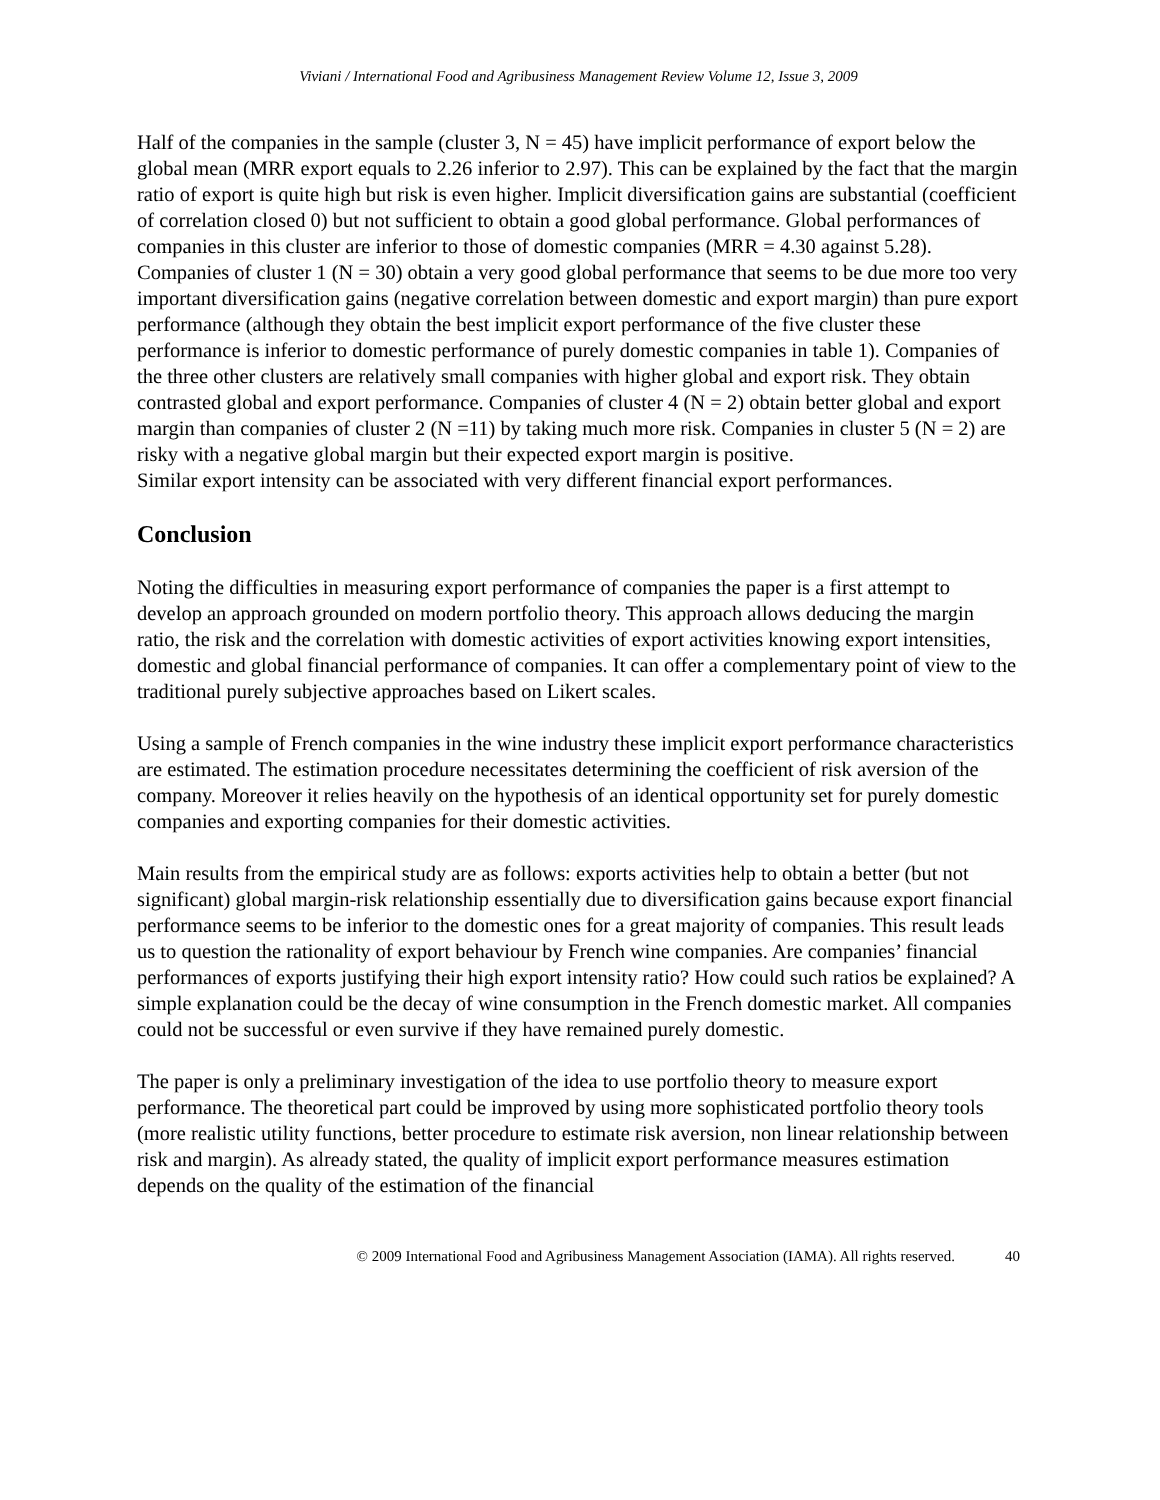Viviani / International Food and Agribusiness Management Review Volume 12, Issue 3, 2009
Half of the companies in the sample (cluster 3, N = 45) have implicit performance of export below the global mean (MRR export equals to 2.26 inferior to 2.97). This can be explained by the fact that the margin ratio of export is quite high but risk is even higher. Implicit diversification gains are substantial (coefficient of correlation closed 0) but not sufficient to obtain a good global performance. Global performances of companies in this cluster are inferior to those of domestic companies (MRR = 4.30 against 5.28). Companies of cluster 1 (N = 30) obtain a very good global performance that seems to be due more too very important diversification gains (negative correlation between domestic and export margin) than pure export performance (although they obtain the best implicit export performance of the five cluster these performance is inferior to domestic performance of purely domestic companies in table 1). Companies of the three other clusters are relatively small companies with higher global and export risk. They obtain contrasted global and export performance. Companies of cluster 4 (N = 2) obtain better global and export margin than companies of cluster 2 (N =11) by taking much more risk. Companies in cluster 5 (N = 2) are risky with a negative global margin but their expected export margin is positive.
Similar export intensity can be associated with very different financial export performances.
Conclusion
Noting the difficulties in measuring export performance of companies the paper is a first attempt to develop an approach grounded on modern portfolio theory. This approach allows deducing the margin ratio, the risk and the correlation with domestic activities of export activities knowing export intensities, domestic and global financial performance of companies. It can offer a complementary point of view to the traditional purely subjective approaches based on Likert scales.
Using a sample of French companies in the wine industry these implicit export performance characteristics are estimated. The estimation procedure necessitates determining the coefficient of risk aversion of the company. Moreover it relies heavily on the hypothesis of an identical opportunity set for purely domestic companies and exporting companies for their domestic activities.
Main results from the empirical study are as follows: exports activities help to obtain a better (but not significant) global margin-risk relationship essentially due to diversification gains because export financial performance seems to be inferior to the domestic ones for a great majority of companies. This result leads us to question the rationality of export behaviour by French wine companies. Are companies’ financial performances of exports justifying their high export intensity ratio? How could such ratios be explained? A simple explanation could be the decay of wine consumption in the French domestic market. All companies could not be successful or even survive if they have remained purely domestic.
The paper is only a preliminary investigation of the idea to use portfolio theory to measure export performance. The theoretical part could be improved by using more sophisticated portfolio theory tools (more realistic utility functions, better procedure to estimate risk aversion, non linear relationship between risk and margin). As already stated, the quality of implicit export performance measures estimation depends on the quality of the estimation of the financial
© 2009 International Food and Agribusiness Management Association (IAMA). All rights reserved. 40